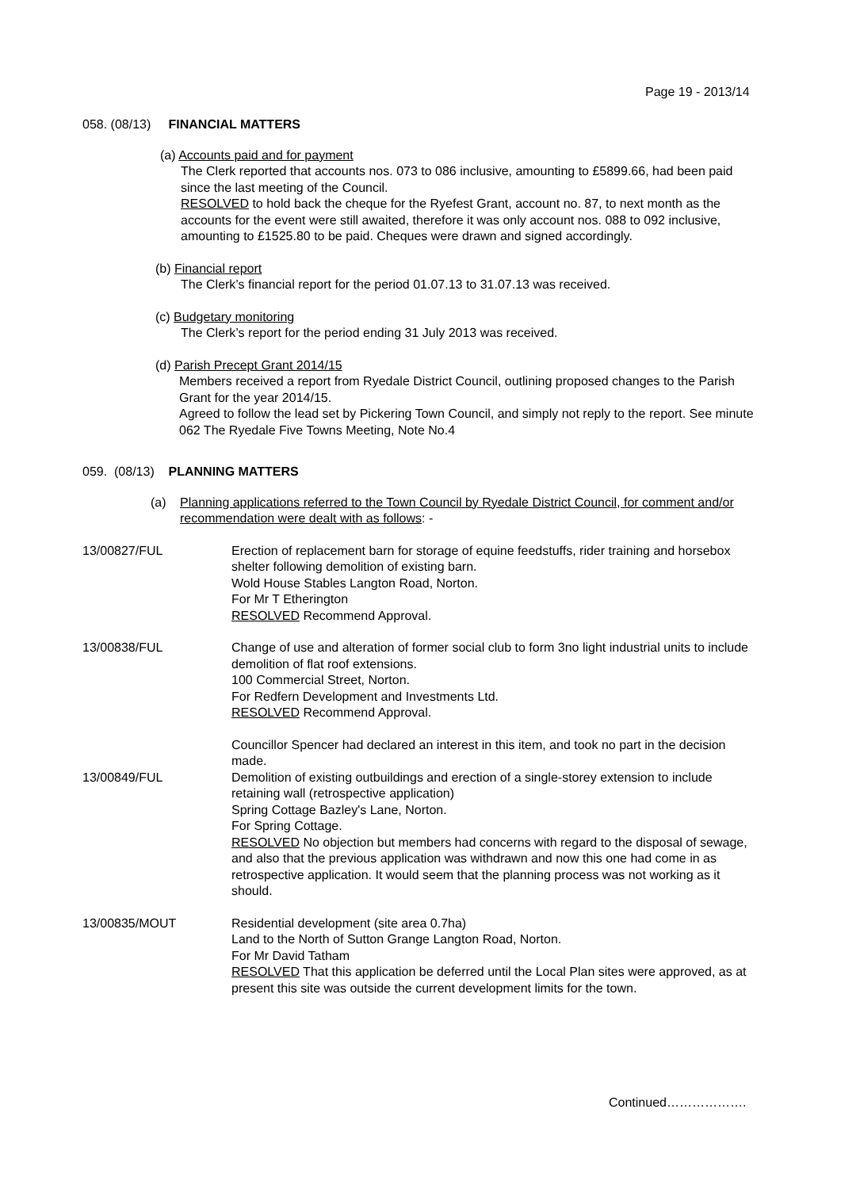Page 19 - 2013/14
058. (08/13) FINANCIAL MATTERS
(a) Accounts paid and for payment
The Clerk reported that accounts nos. 073 to 086 inclusive, amounting to £5899.66, had been paid since the last meeting of the Council.
RESOLVED to hold back the cheque for the Ryefest Grant, account no. 87, to next month as the accounts for the event were still awaited, therefore it was only account nos. 088 to 092 inclusive, amounting to £1525.80 to be paid. Cheques were drawn and signed accordingly.
(b) Financial report
The Clerk’s financial report for the period 01.07.13 to 31.07.13 was received.
(c) Budgetary monitoring
The Clerk’s report for the period ending 31 July 2013 was received.
(d) Parish Precept Grant 2014/15
Members received a report from Ryedale District Council, outlining proposed changes to the Parish Grant for the year 2014/15.
Agreed to follow the lead set by Pickering Town Council, and simply not reply to the report. See minute 062 The Ryedale Five Towns Meeting, Note No.4
059. (08/13) PLANNING MATTERS
(a) Planning applications referred to the Town Council by Ryedale District Council, for comment and/or recommendation were dealt with as follows: -
13/00827/FUL Erection of replacement barn for storage of equine feedstuffs, rider training and horsebox shelter following demolition of existing barn.
Wold House Stables Langton Road, Norton.
For Mr T Etherington
RESOLVED Recommend Approval.
13/00838/FUL Change of use and alteration of former social club to form 3no light industrial units to include demolition of flat roof extensions.
100 Commercial Street, Norton.
For Redfern Development and Investments Ltd.
RESOLVED Recommend Approval.
Councillor Spencer had declared an interest in this item, and took no part in the decision made.
13/00849/FUL Demolition of existing outbuildings and erection of a single-storey extension to include retaining wall (retrospective application)
Spring Cottage Bazley's Lane, Norton.
For Spring Cottage.
RESOLVED No objection but members had concerns with regard to the disposal of sewage, and also that the previous application was withdrawn and now this one had come in as retrospective application. It would seem that the planning process was not working as it should.
13/00835/MOUT Residential development (site area 0.7ha)
Land to the North of Sutton Grange Langton Road, Norton.
For Mr David Tatham
RESOLVED That this application be deferred until the Local Plan sites were approved, as at present this site was outside the current development limits for the town.
Continued……………….